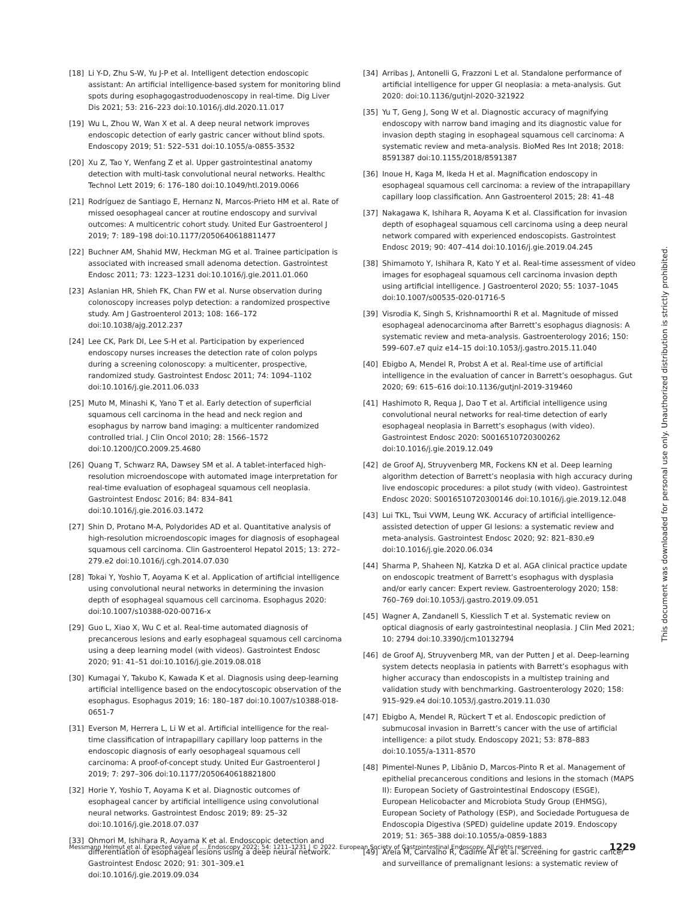[18] Li Y-D, Zhu S-W, Yu J-P et al. Intelligent detection endoscopic assistant: An artificial intelligence-based system for monitoring blind spots during esophagogastroduodenoscopy in real-time. Dig Liver Dis 2021; 53: 216–223 doi:10.1016/j.dld.2020.11.017
[19] Wu L, Zhou W, Wan X et al. A deep neural network improves endoscopic detection of early gastric cancer without blind spots. Endoscopy 2019; 51: 522–531 doi:10.1055/a-0855-3532
[20] Xu Z, Tao Y, Wenfang Z et al. Upper gastrointestinal anatomy detection with multi-task convolutional neural networks. Healthc Technol Lett 2019; 6: 176–180 doi:10.1049/htl.2019.0066
[21] Rodríguez de Santiago E, Hernanz N, Marcos-Prieto HM et al. Rate of missed oesophageal cancer at routine endoscopy and survival outcomes: A multicentric cohort study. United Eur Gastroenterol J 2019; 7: 189–198 doi:10.1177/2050640618811477
[22] Buchner AM, Shahid MW, Heckman MG et al. Trainee participation is associated with increased small adenoma detection. Gastrointest Endosc 2011; 73: 1223–1231 doi:10.1016/j.gie.2011.01.060
[23] Aslanian HR, Shieh FK, Chan FW et al. Nurse observation during colonoscopy increases polyp detection: a randomized prospective study. Am J Gastroenterol 2013; 108: 166–172 doi:10.1038/ajg.2012.237
[24] Lee CK, Park DI, Lee S-H et al. Participation by experienced endoscopy nurses increases the detection rate of colon polyps during a screening colonoscopy: a multicenter, prospective, randomized study. Gastrointest Endosc 2011; 74: 1094–1102 doi:10.1016/j.gie.2011.06.033
[25] Muto M, Minashi K, Yano T et al. Early detection of superficial squamous cell carcinoma in the head and neck region and esophagus by narrow band imaging: a multicenter randomized controlled trial. J Clin Oncol 2010; 28: 1566–1572 doi:10.1200/JCO.2009.25.4680
[26] Quang T, Schwarz RA, Dawsey SM et al. A tablet-interfaced high-resolution microendoscope with automated image interpretation for real-time evaluation of esophageal squamous cell neoplasia. Gastrointest Endosc 2016; 84: 834–841 doi:10.1016/j.gie.2016.03.1472
[27] Shin D, Protano M-A, Polydorides AD et al. Quantitative analysis of high-resolution microendoscopic images for diagnosis of esophageal squamous cell carcinoma. Clin Gastroenterol Hepatol 2015; 13: 272–279.e2 doi:10.1016/j.cgh.2014.07.030
[28] Tokai Y, Yoshio T, Aoyama K et al. Application of artificial intelligence using convolutional neural networks in determining the invasion depth of esophageal squamous cell carcinoma. Esophagus 2020: doi:10.1007/s10388-020-00716-x
[29] Guo L, Xiao X, Wu C et al. Real-time automated diagnosis of precancerous lesions and early esophageal squamous cell carcinoma using a deep learning model (with videos). Gastrointest Endosc 2020; 91: 41–51 doi:10.1016/j.gie.2019.08.018
[30] Kumagai Y, Takubo K, Kawada K et al. Diagnosis using deep-learning artificial intelligence based on the endocytoscopic observation of the esophagus. Esophagus 2019; 16: 180–187 doi:10.1007/s10388-018-0651-7
[31] Everson M, Herrera L, Li W et al. Artificial intelligence for the real-time classification of intrapapillary capillary loop patterns in the endoscopic diagnosis of early oesophageal squamous cell carcinoma: A proof-of-concept study. United Eur Gastroenterol J 2019; 7: 297–306 doi:10.1177/2050640618821800
[32] Horie Y, Yoshio T, Aoyama K et al. Diagnostic outcomes of esophageal cancer by artificial intelligence using convolutional neural networks. Gastrointest Endosc 2019; 89: 25–32 doi:10.1016/j.gie.2018.07.037
[33] Ohmori M, Ishihara R, Aoyama K et al. Endoscopic detection and differentiation of esophageal lesions using a deep neural network. Gastrointest Endosc 2020; 91: 301–309.e1 doi:10.1016/j.gie.2019.09.034
[34] Arribas J, Antonelli G, Frazzoni L et al. Standalone performance of artificial intelligence for upper GI neoplasia: a meta-analysis. Gut 2020: doi:10.1136/gutjnl-2020-321922
[35] Yu T, Geng J, Song W et al. Diagnostic accuracy of magnifying endoscopy with narrow band imaging and its diagnostic value for invasion depth staging in esophageal squamous cell carcinoma: A systematic review and meta-analysis. BioMed Res Int 2018; 2018: 8591387 doi:10.1155/2018/8591387
[36] Inoue H, Kaga M, Ikeda H et al. Magnification endoscopy in esophageal squamous cell carcinoma: a review of the intrapapillary capillary loop classification. Ann Gastroenterol 2015; 28: 41–48
[37] Nakagawa K, Ishihara R, Aoyama K et al. Classification for invasion depth of esophageal squamous cell carcinoma using a deep neural network compared with experienced endoscopists. Gastrointest Endosc 2019; 90: 407–414 doi:10.1016/j.gie.2019.04.245
[38] Shimamoto Y, Ishihara R, Kato Y et al. Real-time assessment of video images for esophageal squamous cell carcinoma invasion depth using artificial intelligence. J Gastroenterol 2020; 55: 1037–1045 doi:10.1007/s00535-020-01716-5
[39] Visrodia K, Singh S, Krishnamoorthi R et al. Magnitude of missed esophageal adenocarcinoma after Barrett’s esophagus diagnosis: A systematic review and meta-analysis. Gastroenterology 2016; 150: 599–607.e7 quiz e14–15 doi:10.1053/j.gastro.2015.11.040
[40] Ebigbo A, Mendel R, Probst A et al. Real-time use of artificial intelligence in the evaluation of cancer in Barrett’s oesophagus. Gut 2020; 69: 615–616 doi:10.1136/gutjnl-2019-319460
[41] Hashimoto R, Requa J, Dao T et al. Artificial intelligence using convolutional neural networks for real-time detection of early esophageal neoplasia in Barrett’s esophagus (with video). Gastrointest Endosc 2020: S0016510720300262 doi:10.1016/j.gie.2019.12.049
[42] de Groof AJ, Struyvenberg MR, Fockens KN et al. Deep learning algorithm detection of Barrett’s neoplasia with high accuracy during live endoscopic procedures: a pilot study (with video). Gastrointest Endosc 2020: S0016510720300146 doi:10.1016/j.gie.2019.12.048
[43] Lui TKL, Tsui VWM, Leung WK. Accuracy of artificial intelligence-assisted detection of upper GI lesions: a systematic review and meta-analysis. Gastrointest Endosc 2020; 92: 821–830.e9 doi:10.1016/j.gie.2020.06.034
[44] Sharma P, Shaheen NJ, Katzka D et al. AGA clinical practice update on endoscopic treatment of Barrett’s esophagus with dysplasia and/or early cancer: Expert review. Gastroenterology 2020; 158: 760–769 doi:10.1053/j.gastro.2019.09.051
[45] Wagner A, Zandanell S, Kiesslich T et al. Systematic review on optical diagnosis of early gastrointestinal neoplasia. J Clin Med 2021; 10: 2794 doi:10.3390/jcm10132794
[46] de Groof AJ, Struyvenberg MR, van der Putten J et al. Deep-learning system detects neoplasia in patients with Barrett’s esophagus with higher accuracy than endoscopists in a multistep training and validation study with benchmarking. Gastroenterology 2020; 158: 915–929.e4 doi:10.1053/j.gastro.2019.11.030
[47] Ebigbo A, Mendel R, Rückert T et al. Endoscopic prediction of submucosal invasion in Barrett’s cancer with the use of artificial intelligence: a pilot study. Endoscopy 2021; 53: 878–883 doi:10.1055/a-1311-8570
[48] Pimentel-Nunes P, Libânio D, Marcos-Pinto R et al. Management of epithelial precancerous conditions and lesions in the stomach (MAPS II): European Society of Gastrointestinal Endoscopy (ESGE), European Helicobacter and Microbiota Study Group (EHMSG), European Society of Pathology (ESP), and Sociedade Portuguesa de Endoscopia Digestiva (SPED) guideline update 2019. Endoscopy 2019; 51: 365–388 doi:10.1055/a-0859-1883
[49] Areia M, Carvalho R, Cadime AT et al. Screening for gastric cancer and surveillance of premalignant lesions: a systematic review of
This document was downloaded for personal use only. Unauthorized distribution is strictly prohibited.
Messmann Helmut et al. Expected value of … Endoscopy 2022; 54: 1211–1231 | © 2022. European Society of Gastrointestinal Endoscopy. All rights reserved. 1229